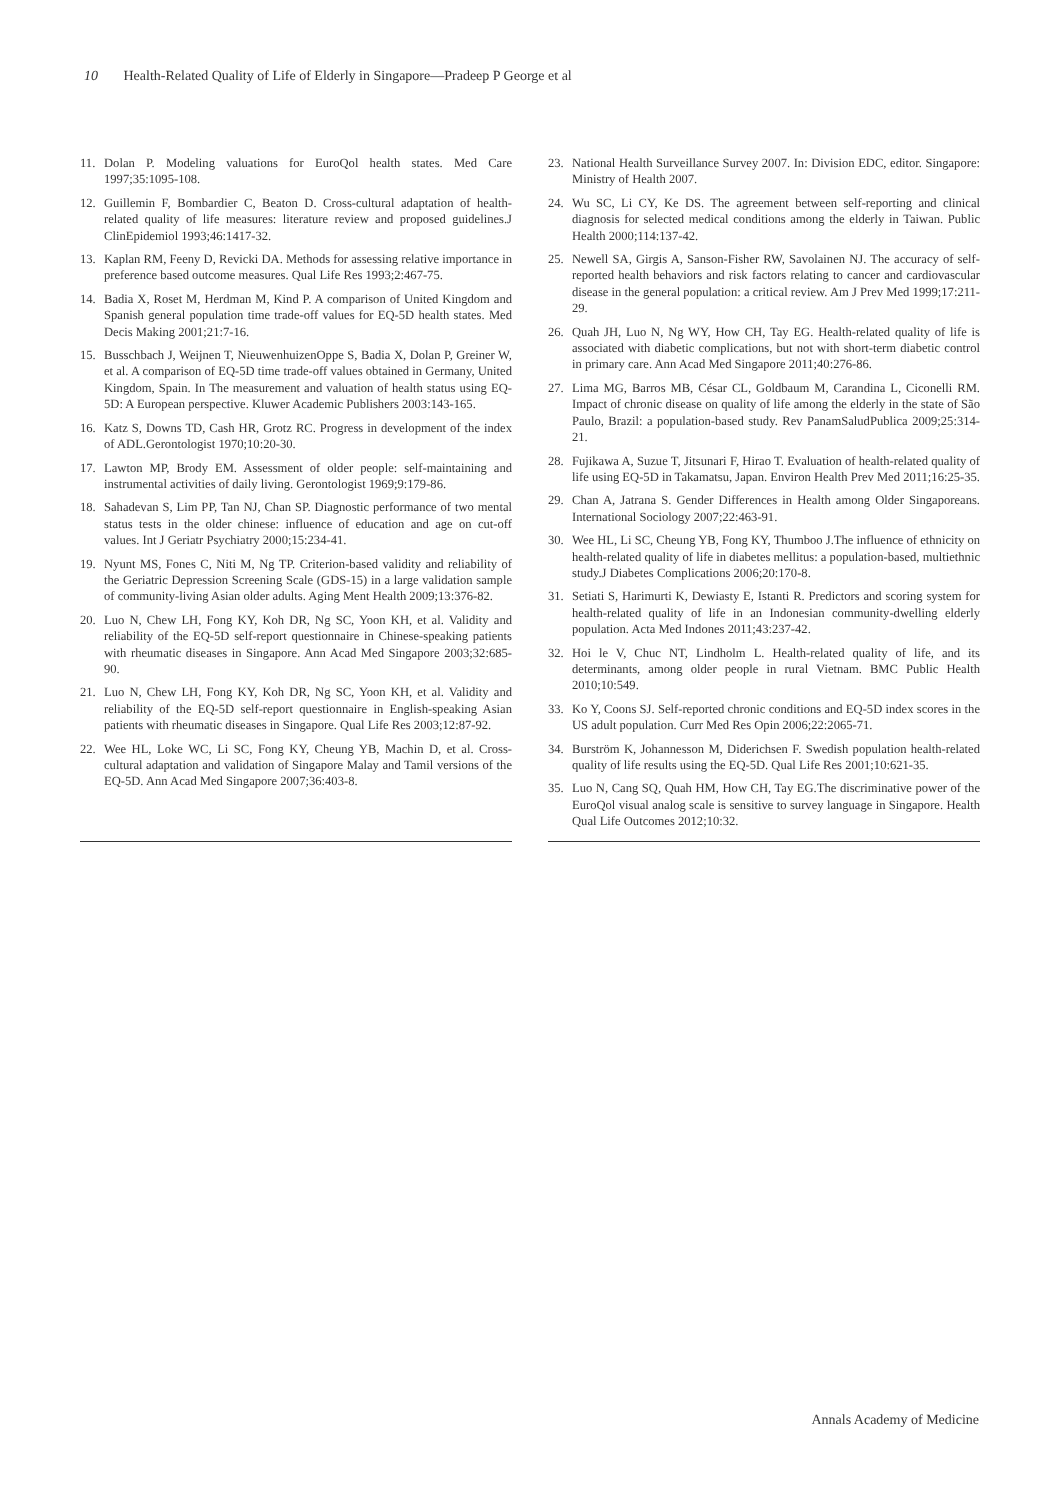10 Health-Related Quality of Life of Elderly in Singapore—Pradeep P George et al
11. Dolan P. Modeling valuations for EuroQol health states. Med Care 1997;35:1095-108.
12. Guillemin F, Bombardier C, Beaton D. Cross-cultural adaptation of health-related quality of life measures: literature review and proposed guidelines.J ClinEpidemiol 1993;46:1417-32.
13. Kaplan RM, Feeny D, Revicki DA. Methods for assessing relative importance in preference based outcome measures. Qual Life Res 1993;2:467-75.
14. Badia X, Roset M, Herdman M, Kind P. A comparison of United Kingdom and Spanish general population time trade-off values for EQ-5D health states. Med Decis Making 2001;21:7-16.
15. Busschbach J, Weijnen T, NieuwenhuizenOppe S, Badia X, Dolan P, Greiner W, et al. A comparison of EQ-5D time trade-off values obtained in Germany, United Kingdom, Spain. In The measurement and valuation of health status using EQ-5D: A European perspective. Kluwer Academic Publishers 2003:143-165.
16. Katz S, Downs TD, Cash HR, Grotz RC. Progress in development of the index of ADL.Gerontologist 1970;10:20-30.
17. Lawton MP, Brody EM. Assessment of older people: self-maintaining and instrumental activities of daily living. Gerontologist 1969;9:179-86.
18. Sahadevan S, Lim PP, Tan NJ, Chan SP. Diagnostic performance of two mental status tests in the older chinese: influence of education and age on cut-off values. Int J Geriatr Psychiatry 2000;15:234-41.
19. Nyunt MS, Fones C, Niti M, Ng TP. Criterion-based validity and reliability of the Geriatric Depression Screening Scale (GDS-15) in a large validation sample of community-living Asian older adults. Aging Ment Health 2009;13:376-82.
20. Luo N, Chew LH, Fong KY, Koh DR, Ng SC, Yoon KH, et al. Validity and reliability of the EQ-5D self-report questionnaire in Chinese-speaking patients with rheumatic diseases in Singapore. Ann Acad Med Singapore 2003;32:685-90.
21. Luo N, Chew LH, Fong KY, Koh DR, Ng SC, Yoon KH, et al. Validity and reliability of the EQ-5D self-report questionnaire in English-speaking Asian patients with rheumatic diseases in Singapore. Qual Life Res 2003;12:87-92.
22. Wee HL, Loke WC, Li SC, Fong KY, Cheung YB, Machin D, et al. Cross-cultural adaptation and validation of Singapore Malay and Tamil versions of the EQ-5D. Ann Acad Med Singapore 2007;36:403-8.
23. National Health Surveillance Survey 2007. In: Division EDC, editor. Singapore: Ministry of Health 2007.
24. Wu SC, Li CY, Ke DS. The agreement between self-reporting and clinical diagnosis for selected medical conditions among the elderly in Taiwan. Public Health 2000;114:137-42.
25. Newell SA, Girgis A, Sanson-Fisher RW, Savolainen NJ. The accuracy of self-reported health behaviors and risk factors relating to cancer and cardiovascular disease in the general population: a critical review. Am J Prev Med 1999;17:211-29.
26. Quah JH, Luo N, Ng WY, How CH, Tay EG. Health-related quality of life is associated with diabetic complications, but not with short-term diabetic control in primary care. Ann Acad Med Singapore 2011;40:276-86.
27. Lima MG, Barros MB, César CL, Goldbaum M, Carandina L, Ciconelli RM. Impact of chronic disease on quality of life among the elderly in the state of São Paulo, Brazil: a population-based study. Rev PanamSaludPublica 2009;25:314-21.
28. Fujikawa A, Suzue T, Jitsunari F, Hirao T. Evaluation of health-related quality of life using EQ-5D in Takamatsu, Japan. Environ Health Prev Med 2011;16:25-35.
29. Chan A, Jatrana S. Gender Differences in Health among Older Singaporeans. International Sociology 2007;22:463-91.
30. Wee HL, Li SC, Cheung YB, Fong KY, Thumboo J.The influence of ethnicity on health-related quality of life in diabetes mellitus: a population-based, multiethnic study.J Diabetes Complications 2006;20:170-8.
31. Setiati S, Harimurti K, Dewiasty E, Istanti R. Predictors and scoring system for health-related quality of life in an Indonesian community-dwelling elderly population. Acta Med Indones 2011;43:237-42.
32. Hoi le V, Chuc NT, Lindholm L. Health-related quality of life, and its determinants, among older people in rural Vietnam. BMC Public Health 2010;10:549.
33. Ko Y, Coons SJ. Self-reported chronic conditions and EQ-5D index scores in the US adult population. Curr Med Res Opin 2006;22:2065-71.
34. Burström K, Johannesson M, Diderichsen F. Swedish population health-related quality of life results using the EQ-5D. Qual Life Res 2001;10:621-35.
35. Luo N, Cang SQ, Quah HM, How CH, Tay EG.The discriminative power of the EuroQol visual analog scale is sensitive to survey language in Singapore. Health Qual Life Outcomes 2012;10:32.
Annals Academy of Medicine